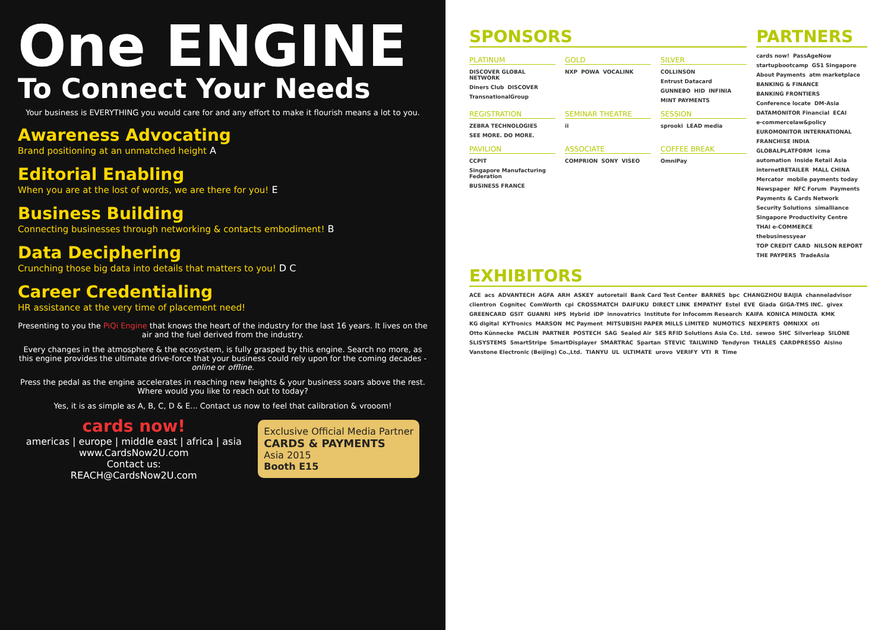One ENGINE
To Connect Your Needs
Your business is EVERYTHING you would care for and any effort to make it flourish means a lot to you.
Awareness Advocating
Brand positioning at an unmatched height A
Editorial Enabling
When you are at the lost of words, we are there for you! E
Business Building
Connecting businesses through networking & contacts embodiment! B
Data Deciphering
Crunching those big data into details that matters to you! D C
Career Credentialing
HR assistance at the very time of placement need!
Presenting to you the PiQi Engine that knows the heart of the industry for the last 16 years. It lives on the air and the fuel derived from the industry.
Every changes in the atmosphere & the ecosystem, is fully grasped by this engine. Search no more, as this engine provides the ultimate drive-force that your business could rely upon for the coming decades - online or offline.
Press the pedal as the engine accelerates in reaching new heights & your business soars above the rest. Where would you like to reach out to today?
Yes, it is as simple as A, B, C, D & E... Contact us now to feel that calibration & vrooom!
cards now!
americas | europe | middle east | africa | asia
www.CardsNow2U.com
Contact us:
REACH@CardsNow2U.com
Exclusive Official Media Partner
CARDS & PAYMENTS
Asia 2015
Booth E15
SPONSORS
PLATINUM
DISCOVER GLOBAL NETWORK Diners Club DISCOVER TransnationalGroup
GOLD
NXP POWA VOCALINK
SILVER
COLLINSON Entrust Datacard GUNNEBO HID INFINIA MINT PAYMENTS
REGISTRATION
ZEBRA TECHNOLOGIES SEE MORE. DO MORE.
SEMINAR THEATRE
ii
SESSION
sprooki LEAD media
PAVILION
CCPIT Singapore Manufacturing Federation BUSINESS FRANCE
ASSOCIATE
COMPRION SONY VISEO
COFFEE BREAK
OmniPay
PARTNERS
cards now! PassAgeNow startupbootcamp GS1 Singapore About Payments atm marketplace BANKING & FINANCE BANKING FRONTIERS Conference locate DM-Asia DATAMONITOR Financial ECAI e-commercelaw&policy EUROMONITOR INTERNATIONAL FRANCHISE INDIA GLOBALPLATFORM icma automation Inside Retail Asia internetRETAILER MALL CHINA Mercator mobile payments today Newspaper NFC Forum Payments Payments & Cards Network Security Solutions simalliance Singapore Productivity Centre THAI e-COMMERCE thebusinessyear TOP CREDIT CARD NILSON REPORT THE PAYPERS TradeAsia
EXHIBITORS
ACE acs ADVANTECH AGFA ARH ASKEY autoretail Bank Card Test Center BARNES bpc CHANGZHOU BAIJIA channeladvisor clientron Cognitec ComWorth cpi CROSSMATCH DAIFUKU DIRECT LINK EMPATHY Estel EVE Giada GIGA-TMS INC. givex GREENCARD GSIT GUANRI HPS Hybrid iDP innovatrics Institute for Infocomm Research KAIFA KONICA MINOLTA KMK KG digital KYTronics MARSON MC Payment MITSUBISHI PAPER MILLS LIMITED NUMOTICS NEXPERTS OMNIXX oti Otto Künnecke PACLIN PARTNER POSTECH SAG Sealed Air SES RFID Solutions Asia Co. Ltd. sewoo SHC Silverleap SILONE SLISYSTEMS SmartStripe SmartDisplayer SMARTRAC Spartan STEVIC TAILWIND Tendyron THALES CARDPRESSO Aisino Vanstone Electronic (Beijing) Co.,Ltd. TIANYU UL ULTIMATE urovo VERIFY VTI R Time